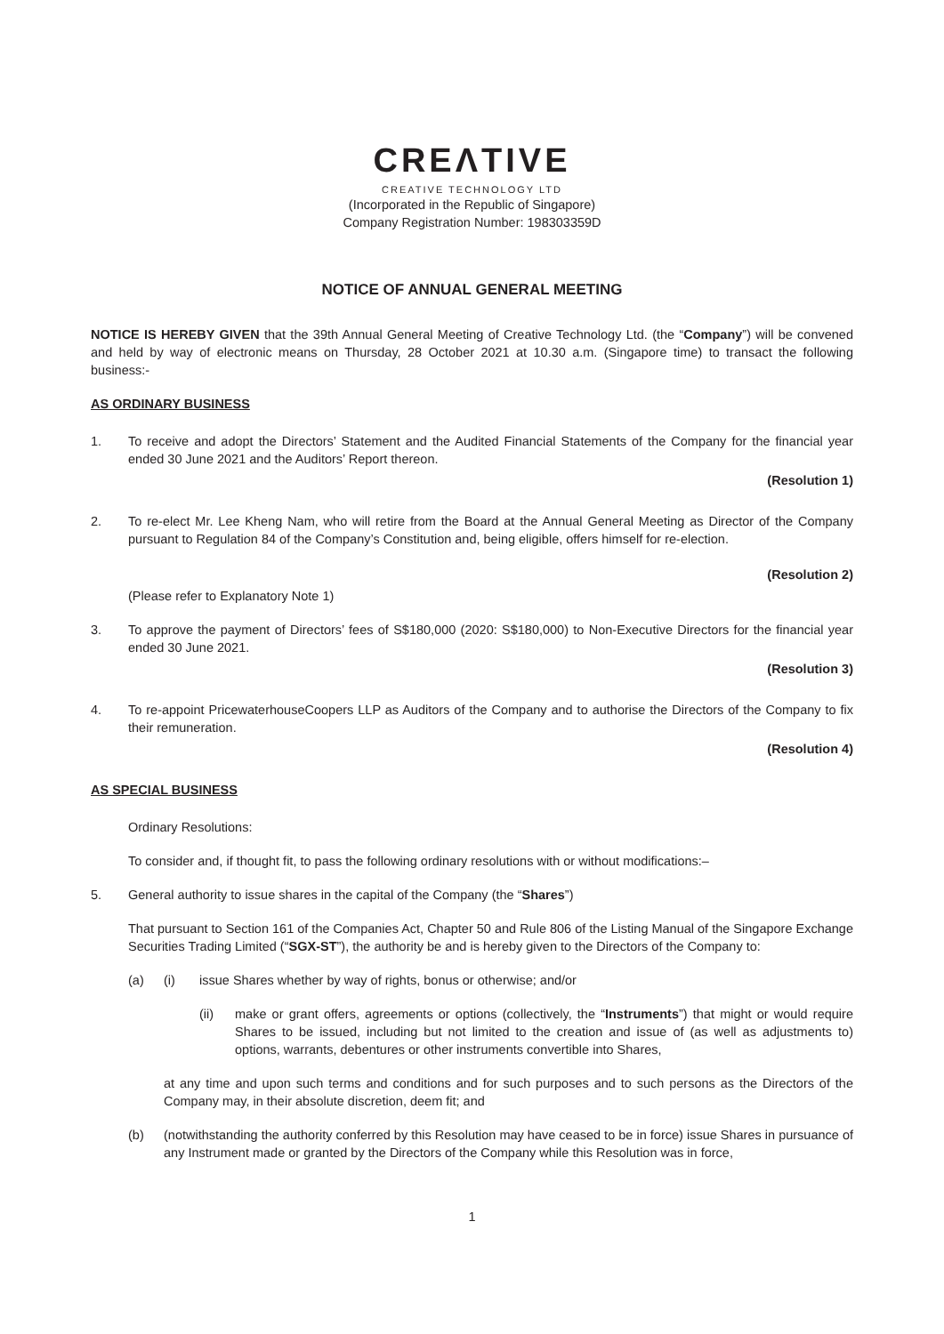CREΛTIVE
CREATIVE TECHNOLOGY LTD
(Incorporated in the Republic of Singapore)
Company Registration Number: 198303359D
NOTICE OF ANNUAL GENERAL MEETING
NOTICE IS HEREBY GIVEN that the 39th Annual General Meeting of Creative Technology Ltd. (the “Company”) will be convened and held by way of electronic means on Thursday, 28 October 2021 at 10.30 a.m. (Singapore time) to transact the following business:-
AS ORDINARY BUSINESS
1. To receive and adopt the Directors’ Statement and the Audited Financial Statements of the Company for the financial year ended 30 June 2021 and the Auditors’ Report thereon.
(Resolution 1)
2. To re-elect Mr. Lee Kheng Nam, who will retire from the Board at the Annual General Meeting as Director of the Company pursuant to Regulation 84 of the Company’s Constitution and, being eligible, offers himself for re-election.
(Resolution 2)
(Please refer to Explanatory Note 1)
3. To approve the payment of Directors’ fees of S$180,000 (2020: S$180,000) to Non-Executive Directors for the financial year ended 30 June 2021.
(Resolution 3)
4. To re-appoint PricewaterhouseCoopers LLP as Auditors of the Company and to authorise the Directors of the Company to fix their remuneration.
(Resolution 4)
AS SPECIAL BUSINESS
Ordinary Resolutions:
To consider and, if thought fit, to pass the following ordinary resolutions with or without modifications:–
5. General authority to issue shares in the capital of the Company (the “Shares”)
That pursuant to Section 161 of the Companies Act, Chapter 50 and Rule 806 of the Listing Manual of the Singapore Exchange Securities Trading Limited (“SGX-ST”), the authority be and is hereby given to the Directors of the Company to:
(a) (i) issue Shares whether by way of rights, bonus or otherwise; and/or
(ii) make or grant offers, agreements or options (collectively, the “Instruments”) that might or would require Shares to be issued, including but not limited to the creation and issue of (as well as adjustments to) options, warrants, debentures or other instruments convertible into Shares,
at any time and upon such terms and conditions and for such purposes and to such persons as the Directors of the Company may, in their absolute discretion, deem fit; and
(b) (notwithstanding the authority conferred by this Resolution may have ceased to be in force) issue Shares in pursuance of any Instrument made or granted by the Directors of the Company while this Resolution was in force,
1